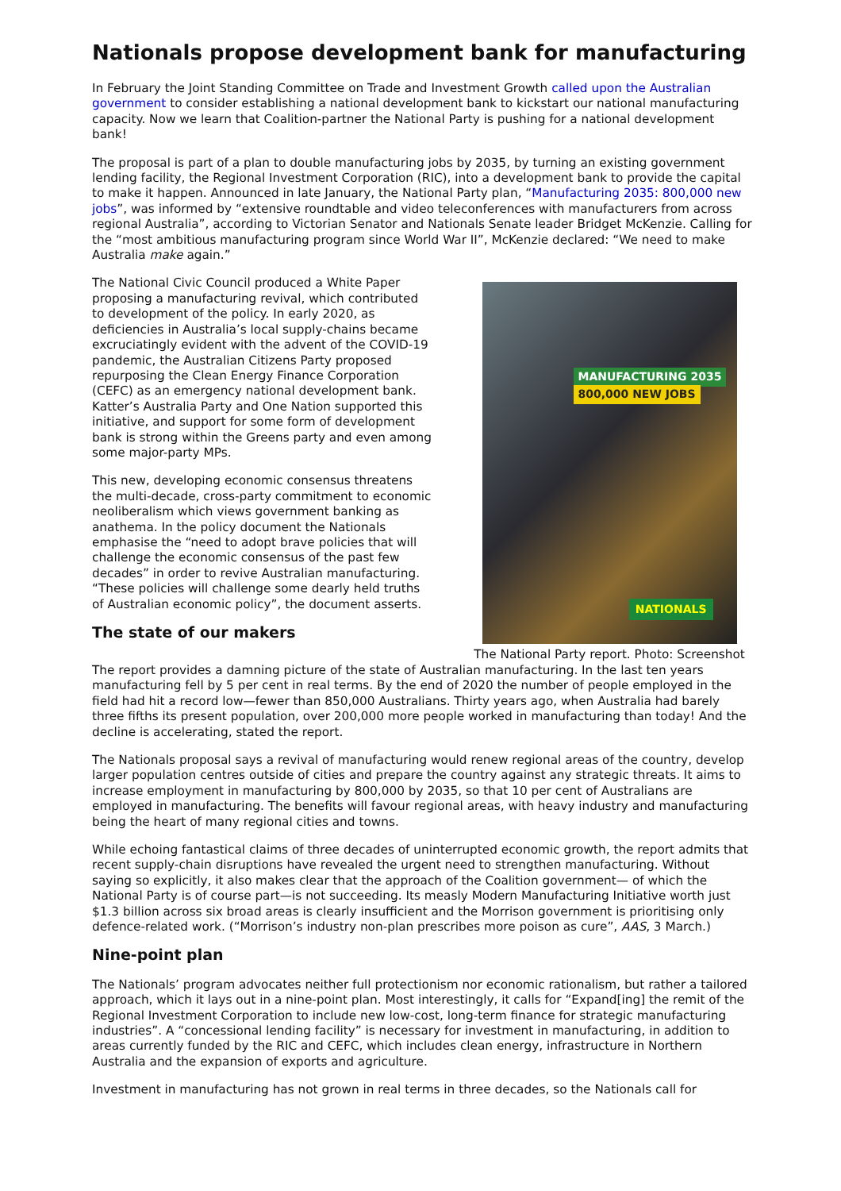Nationals propose development bank for manufacturing
In February the Joint Standing Committee on Trade and Investment Growth called upon the Australian government to consider establishing a national development bank to kickstart our national manufacturing capacity. Now we learn that Coalition-partner the National Party is pushing for a national development bank!
The proposal is part of a plan to double manufacturing jobs by 2035, by turning an existing government lending facility, the Regional Investment Corporation (RIC), into a development bank to provide the capital to make it happen. Announced in late January, the National Party plan, “Manufacturing 2035: 800,000 new jobs”, was informed by “extensive roundtable and video teleconferences with manufacturers from across regional Australia”, according to Victorian Senator and Nationals Senate leader Bridget McKenzie. Calling for the “most ambitious manufacturing program since World War II”, McKenzie declared: “We need to make Australia make again.”
The National Civic Council produced a White Paper proposing a manufacturing revival, which contributed to development of the policy. In early 2020, as deficiencies in Australia’s local supply-chains became excruciatingly evident with the advent of the COVID-19 pandemic, the Australian Citizens Party proposed repurposing the Clean Energy Finance Corporation (CEFC) as an emergency national development bank. Katter’s Australia Party and One Nation supported this initiative, and support for some form of development bank is strong within the Greens party and even among some major-party MPs.
This new, developing economic consensus threatens the multi-decade, cross-party commitment to economic neoliberalism which views government banking as anathema. In the policy document the Nationals emphasise the “need to adopt brave policies that will challenge the economic consensus of the past few decades” in order to revive Australian manufacturing. “These policies will challenge some dearly held truths of Australian economic policy”, the document asserts.
The state of our makers
MANUFACTURING 2035
800,000 NEW JOBS
NATIONALS
The National Party report. Photo: Screenshot
The report provides a damning picture of the state of Australian manufacturing. In the last ten years manufacturing fell by 5 per cent in real terms. By the end of 2020 the number of people employed in the field had hit a record low—fewer than 850,000 Australians. Thirty years ago, when Australia had barely three fifths its present population, over 200,000 more people worked in manufacturing than today! And the decline is accelerating, stated the report.
The Nationals proposal says a revival of manufacturing would renew regional areas of the country, develop larger population centres outside of cities and prepare the country against any strategic threats. It aims to increase employment in manufacturing by 800,000 by 2035, so that 10 per cent of Australians are employed in manufacturing. The benefits will favour regional areas, with heavy industry and manufacturing being the heart of many regional cities and towns.
While echoing fantastical claims of three decades of uninterrupted economic growth, the report admits that recent supply-chain disruptions have revealed the urgent need to strengthen manufacturing. Without saying so explicitly, it also makes clear that the approach of the Coalition government— of which the National Party is of course part—is not succeeding. Its measly Modern Manufacturing Initiative worth just $1.3 billion across six broad areas is clearly insufficient and the Morrison government is prioritising only defence-related work. (“Morrison’s industry non-plan prescribes more poison as cure”, AAS, 3 March.)
Nine-point plan
The Nationals’ program advocates neither full protectionism nor economic rationalism, but rather a tailored approach, which it lays out in a nine-point plan. Most interestingly, it calls for “Expand[ing] the remit of the Regional Investment Corporation to include new low-cost, long-term finance for strategic manufacturing industries”. A “concessional lending facility” is necessary for investment in manufacturing, in addition to areas currently funded by the RIC and CEFC, which includes clean energy, infrastructure in Northern Australia and the expansion of exports and agriculture.
Investment in manufacturing has not grown in real terms in three decades, so the Nationals call for